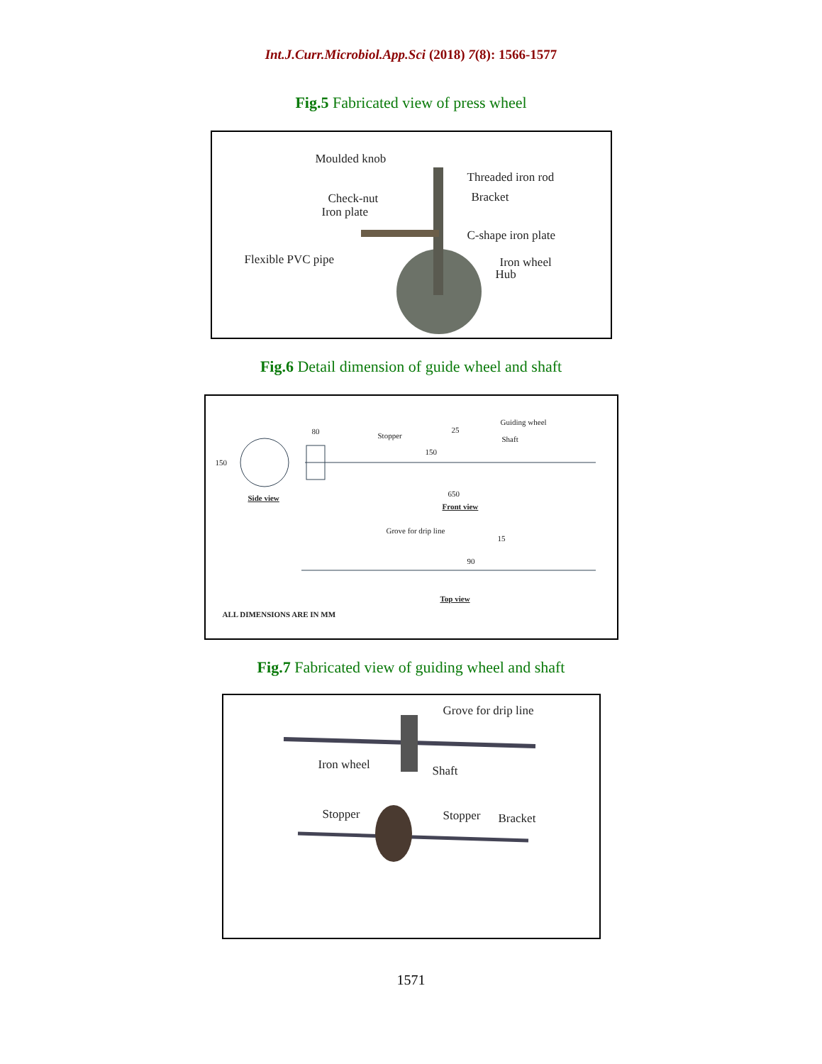Int.J.Curr.Microbiol.App.Sci (2018) 7(8): 1566-1577
Fig.5 Fabricated view of press wheel
Moulded knob
Threaded iron rod
Check-nut Bracket
Iron plate
C-shape iron plate
Flexible PVC pipe Iron wheel
Hub
Fig.6 Detail dimension of guide wheel and shaft
150
80 Stopper
25
Guiding wheel
Shaft
150
Side view 650
Front view
Grove for drip line
15
90
Top view
ALL DIMENSIONS ARE IN MM
Fig.7 Fabricated view of guiding wheel and shaft
Grove for drip line
Iron wheel Shaft
Stopper Stopper Bracket
1571